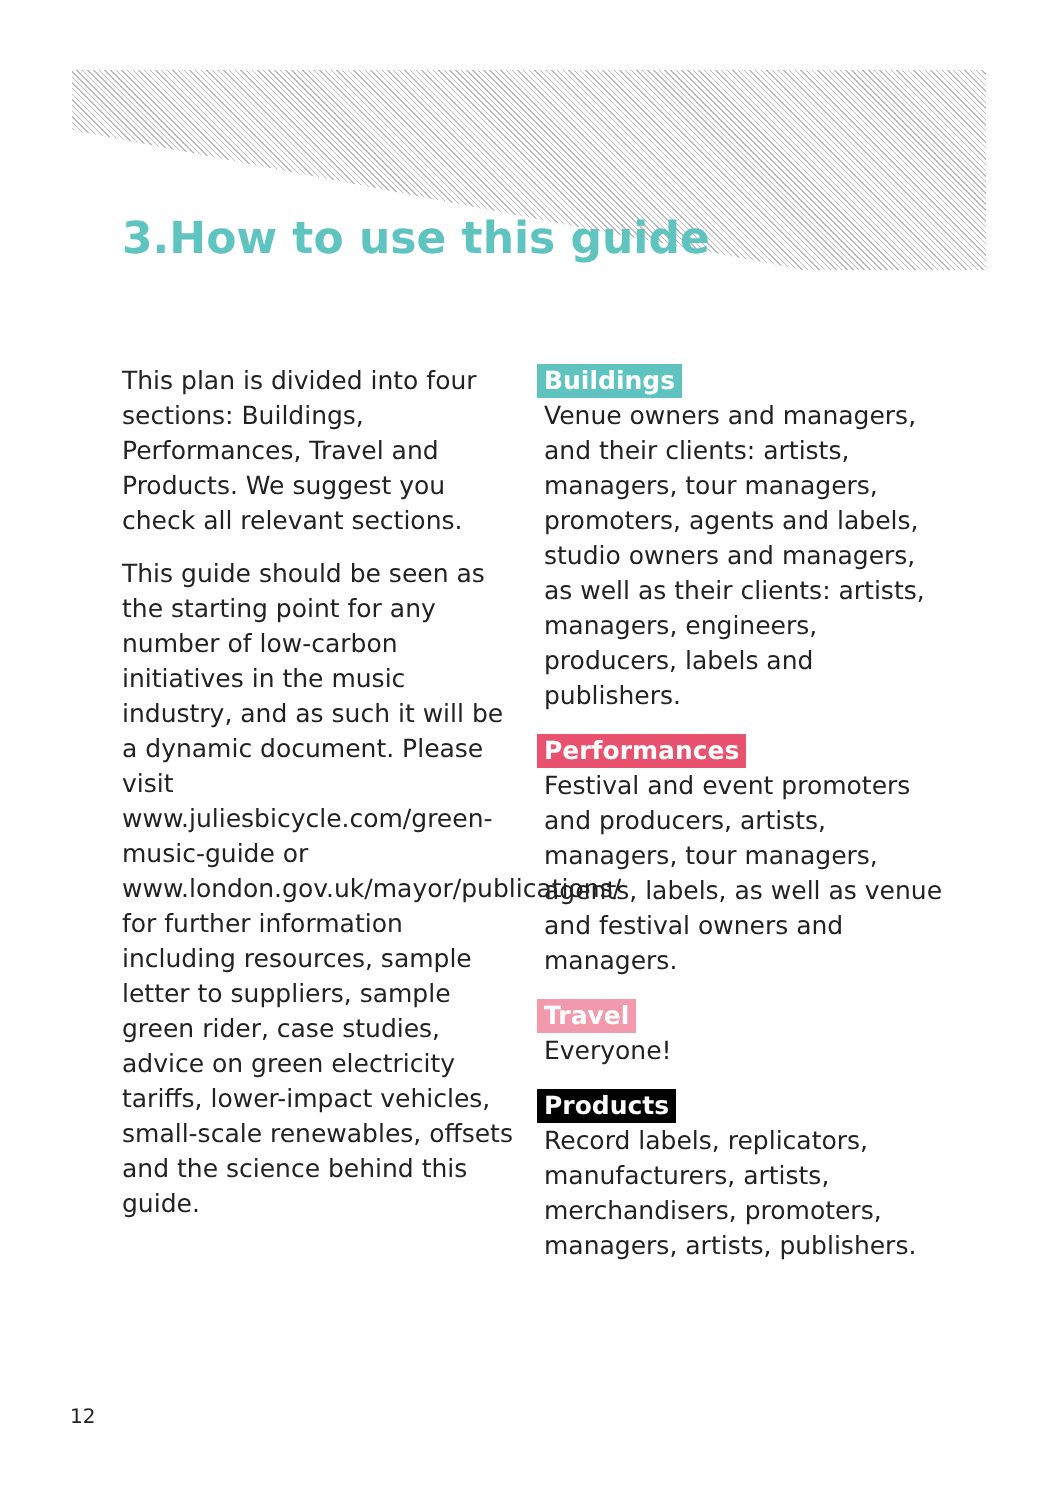3.How to use this guide
This plan is divided into four sections: Buildings, Performances, Travel and Products. We suggest you check all relevant sections.
This guide should be seen as the starting point for any number of low-carbon initiatives in the music industry, and as such it will be a dynamic document. Please visit www.juliesbicycle.com/green-music-guide or www.london.gov.uk/mayor/publications/ for further information including resources, sample letter to suppliers, sample green rider, case studies, advice on green electricity tariffs, lower-impact vehicles, small-scale renewables, offsets and the science behind this guide.
Buildings
Venue owners and managers, and their clients: artists, managers, tour managers, promoters, agents and labels, studio owners and managers, as well as their clients: artists, managers, engineers, producers, labels and publishers.
Performances
Festival and event promoters and producers, artists, managers, tour managers, agents, labels, as well as venue and festival owners and managers.
Travel
Everyone!
Products
Record labels, replicators, manufacturers, artists, merchandisers, promoters, managers, artists, publishers.
12